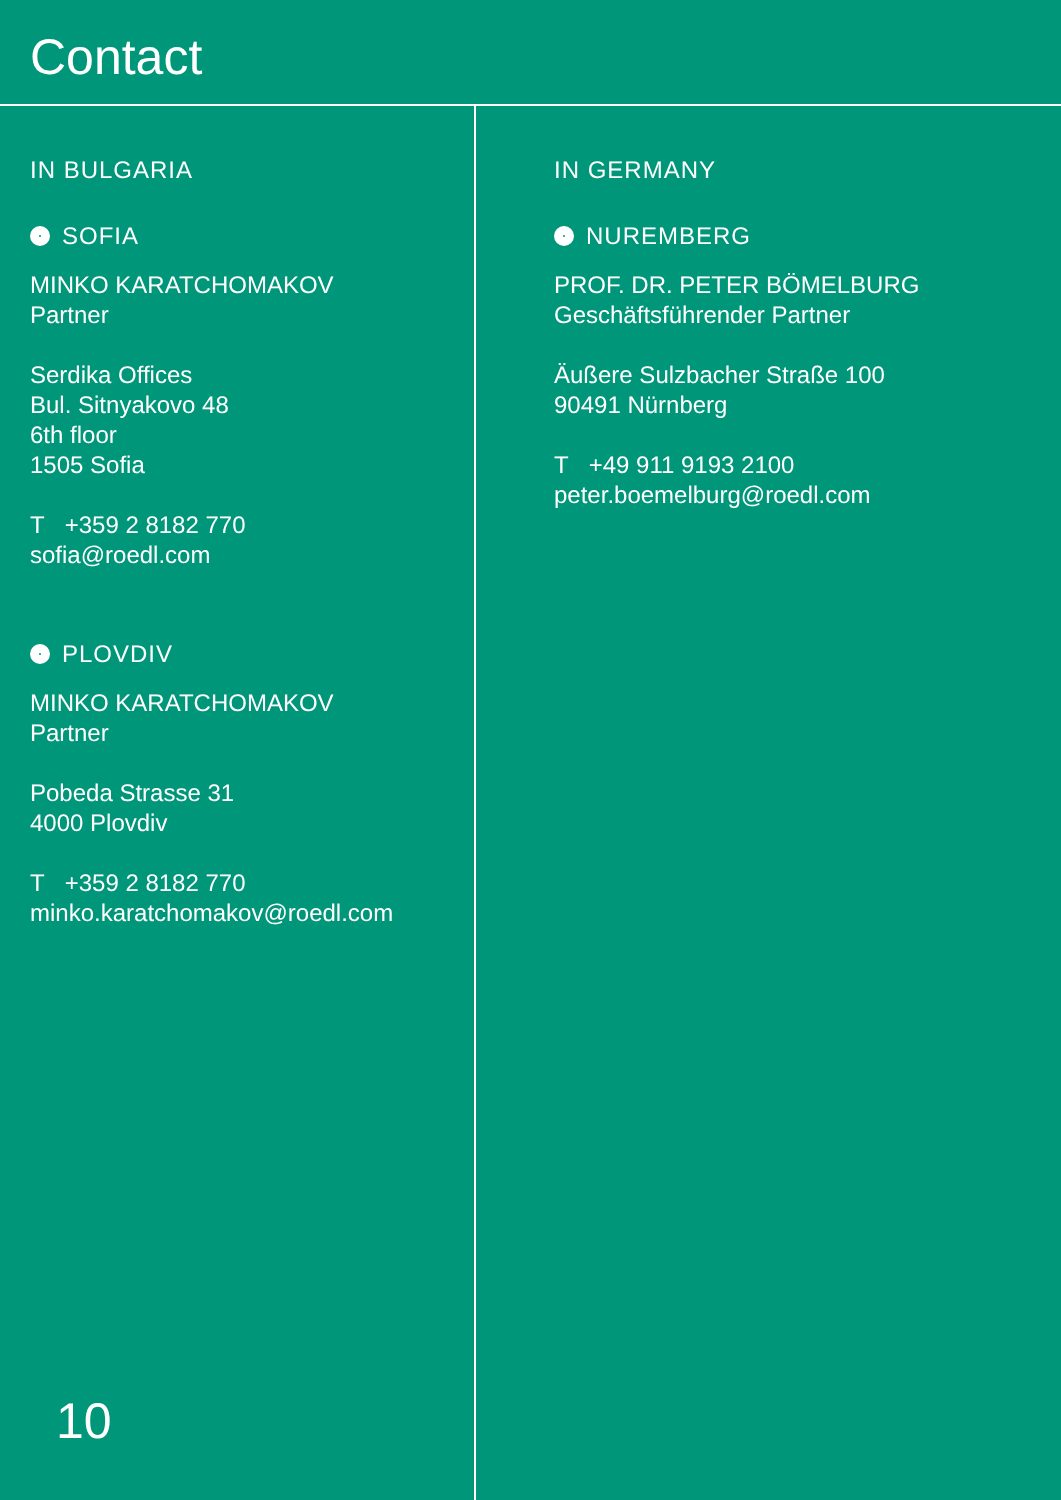Contact
IN BULGARIA
SOFIA
MINKO KARATCHOMAKOV
Partner
Serdika Offices
Bul. Sitnyakovo 48
6th floor
1505 Sofia
T +359 2 8182 770
sofia@roedl.com
PLOVDIV
MINKO KARATCHOMAKOV
Partner
Pobeda Strasse 31
4000 Plovdiv
T +359 2 8182 770
minko.karatchomakov@roedl.com
10
IN GERMANY
NUREMBERG
PROF. DR. PETER BÖMELBURG
Geschäftsführender Partner
Äußere Sulzbacher Straße 100
90491 Nürnberg
T +49 911 9193 2100
peter.boemelburg@roedl.com